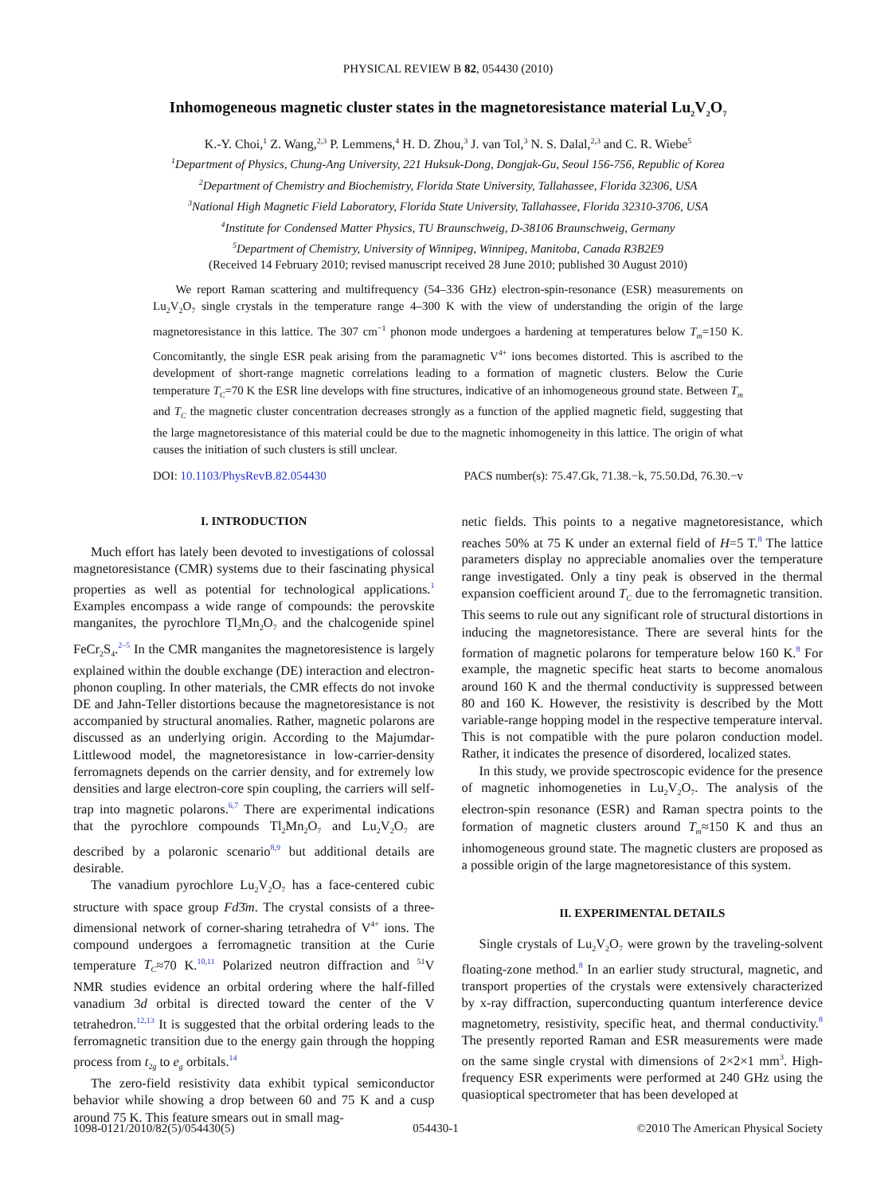PHYSICAL REVIEW B 82, 054430 (2010)
Inhomogeneous magnetic cluster states in the magnetoresistance material Lu<sub>2</sub>V<sub>2</sub>O<sub>7</sub>
K.-Y. Choi,<sup>1</sup> Z. Wang,<sup>2,3</sup> P. Lemmens,<sup>4</sup> H. D. Zhou,<sup>3</sup> J. van Tol,<sup>3</sup> N. S. Dalal,<sup>2,3</sup> and C. R. Wiebe<sup>5</sup>
<sup>1</sup> Department of Physics, Chung-Ang University, 221 Huksuk-Dong, Dongjak-Gu, Seoul 156-756, Republic of Korea
<sup>2</sup> Department of Chemistry and Biochemistry, Florida State University, Tallahassee, Florida 32306, USA
<sup>3</sup> National High Magnetic Field Laboratory, Florida State University, Tallahassee, Florida 32310-3706, USA
<sup>4</sup> Institute for Condensed Matter Physics, TU Braunschweig, D-38106 Braunschweig, Germany
<sup>5</sup> Department of Chemistry, University of Winnipeg, Winnipeg, Manitoba, Canada R3B2E9
(Received 14 February 2010; revised manuscript received 28 June 2010; published 30 August 2010)
We report Raman scattering and multifrequency (54–336 GHz) electron-spin-resonance (ESR) measurements on Lu<sub>2</sub>V<sub>2</sub>O<sub>7</sub> single crystals in the temperature range 4–300 K with the view of understanding the origin of the large magnetoresistance in this lattice. The 307 cm<sup>−1</sup> phonon mode undergoes a hardening at temperatures below T<sub>m</sub>=150 K. Concomitantly, the single ESR peak arising from the paramagnetic V<sup>4+</sup> ions becomes distorted. This is ascribed to the development of short-range magnetic correlations leading to a formation of magnetic clusters. Below the Curie temperature T<sub>C</sub>=70 K the ESR line develops with fine structures, indicative of an inhomogeneous ground state. Between T<sub>m</sub> and T<sub>C</sub> the magnetic cluster concentration decreases strongly as a function of the applied magnetic field, suggesting that the large magnetoresistance of this material could be due to the magnetic inhomogeneity in this lattice. The origin of what causes the initiation of such clusters is still unclear.
DOI: 10.1103/PhysRevB.82.054430 PACS number(s): 75.47.Gk, 71.38.−k, 75.50.Dd, 76.30.−v
I. INTRODUCTION
Much effort has lately been devoted to investigations of colossal magnetoresistance (CMR) systems due to their fascinating physical properties as well as potential for technological applications.<sup>1</sup> Examples encompass a wide range of compounds: the perovskite manganites, the pyrochlore Tl<sub>2</sub>Mn<sub>2</sub>O<sub>7</sub> and the chalcogenide spinel FeCr<sub>2</sub>S<sub>4</sub>.<sup>2–5</sup> In the CMR manganites the magnetoresistence is largely explained within the double exchange (DE) interaction and electron-phonon coupling. In other materials, the CMR effects do not invoke DE and Jahn-Teller distortions because the magnetoresistance is not accompanied by structural anomalies. Rather, magnetic polarons are discussed as an underlying origin. According to the Majumdar-Littlewood model, the magnetoresistance in low-carrier-density ferromagnets depends on the carrier density, and for extremely low densities and large electron-core spin coupling, the carriers will self-trap into magnetic polarons.<sup>6,7</sup> There are experimental indications that the pyrochlore compounds Tl<sub>2</sub>Mn<sub>2</sub>O<sub>7</sub> and Lu<sub>2</sub>V<sub>2</sub>O<sub>7</sub> are described by a polaronic scenario<sup>8,9</sup> but additional details are desirable.
The vanadium pyrochlore Lu<sub>2</sub>V<sub>2</sub>O<sub>7</sub> has a face-centered cubic structure with space group Fd3̄m. The crystal consists of a three-dimensional network of corner-sharing tetrahedra of V<sup>4+</sup> ions. The compound undergoes a ferromagnetic transition at the Curie temperature T<sub>C</sub>≈70 K.<sup>10,11</sup> Polarized neutron diffraction and <sup>51</sup>V NMR studies evidence an orbital ordering where the half-filled vanadium 3d orbital is directed toward the center of the V tetrahedron.<sup>12,13</sup> It is suggested that the orbital ordering leads to the ferromagnetic transition due to the energy gain through the hopping process from t<sub>2g</sub> to e<sub>g</sub> orbitals.<sup>14</sup>
The zero-field resistivity data exhibit typical semiconductor behavior while showing a drop between 60 and 75 K and a cusp around 75 K. This feature smears out in small mag-
netic fields. This points to a negative magnetoresistance, which reaches 50% at 75 K under an external field of H=5 T.<sup>8</sup> The lattice parameters display no appreciable anomalies over the temperature range investigated. Only a tiny peak is observed in the thermal expansion coefficient around T<sub>C</sub> due to the ferromagnetic transition. This seems to rule out any significant role of structural distortions in inducing the magnetoresistance. There are several hints for the formation of magnetic polarons for temperature below 160 K.<sup>8</sup> For example, the magnetic specific heat starts to become anomalous around 160 K and the thermal conductivity is suppressed between 80 and 160 K. However, the resistivity is described by the Mott variable-range hopping model in the respective temperature interval. This is not compatible with the pure polaron conduction model. Rather, it indicates the presence of disordered, localized states.
In this study, we provide spectroscopic evidence for the presence of magnetic inhomogeneties in Lu<sub>2</sub>V<sub>2</sub>O<sub>7</sub>. The analysis of the electron-spin resonance (ESR) and Raman spectra points to the formation of magnetic clusters around T<sub>m</sub>≈150 K and thus an inhomogeneous ground state. The magnetic clusters are proposed as a possible origin of the large magnetoresistance of this system.
II. EXPERIMENTAL DETAILS
Single crystals of Lu<sub>2</sub>V<sub>2</sub>O<sub>7</sub> were grown by the traveling-solvent floating-zone method.<sup>8</sup> In an earlier study structural, magnetic, and transport properties of the crystals were extensively characterized by x-ray diffraction, superconducting quantum interference device magnetometry, resistivity, specific heat, and thermal conductivity.<sup>8</sup> The presently reported Raman and ESR measurements were made on the same single crystal with dimensions of 2×2×1 mm<sup>3</sup>. High-frequency ESR experiments were performed at 240 GHz using the quasioptical spectrometer that has been developed at
1098-0121/2010/82(5)/054430(5) 054430-1 ©2010 The American Physical Society